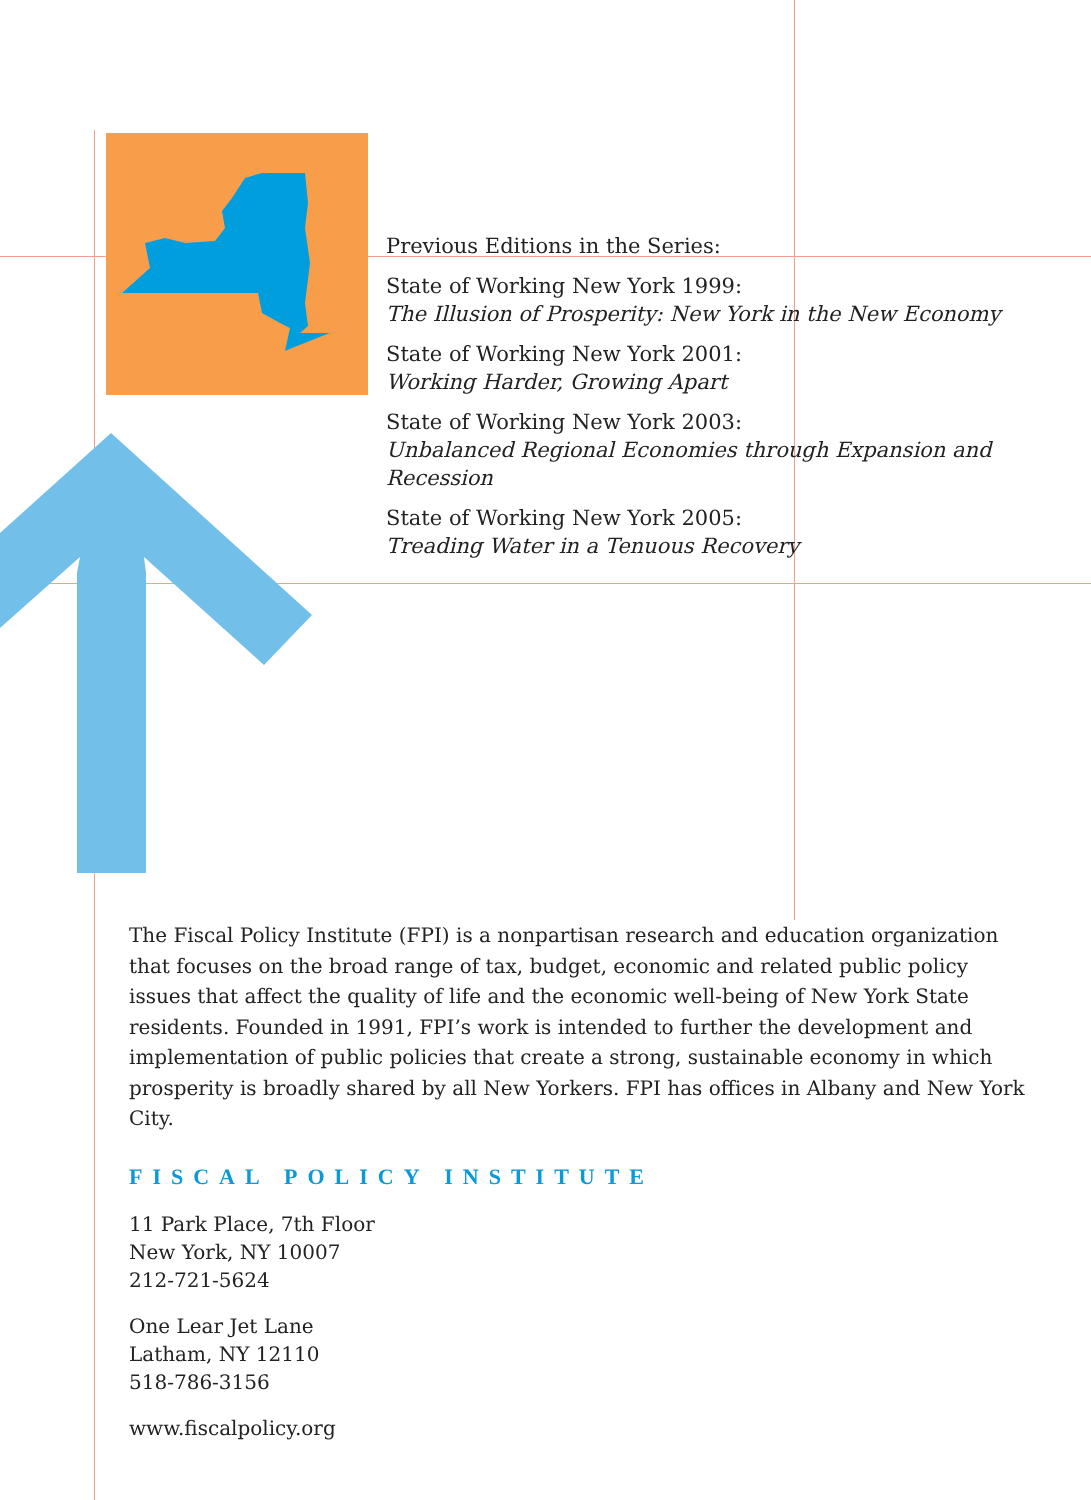Previous Editions in the Series:
State of Working New York 1999:
The Illusion of Prosperity: New York in the New Economy
State of Working New York 2001:
Working Harder, Growing Apart
State of Working New York 2003:
Unbalanced Regional Economies through Expansion and Recession
State of Working New York 2005:
Treading Water in a Tenuous Recovery
The Fiscal Policy Institute (FPI) is a nonpartisan research and education organization that focuses on the broad range of tax, budget, economic and related public policy issues that affect the quality of life and the economic well-being of New York State residents. Founded in 1991, FPI’s work is intended to further the development and implementation of public policies that create a strong, sustainable economy in which prosperity is broadly shared by all New Yorkers. FPI has offices in Albany and New York City.
FISCAL POLICY INSTITUTE
11 Park Place, 7th Floor
New York, NY 10007
212-721-5624
One Lear Jet Lane
Latham, NY 12110
518-786-3156
www.fiscalpolicy.org